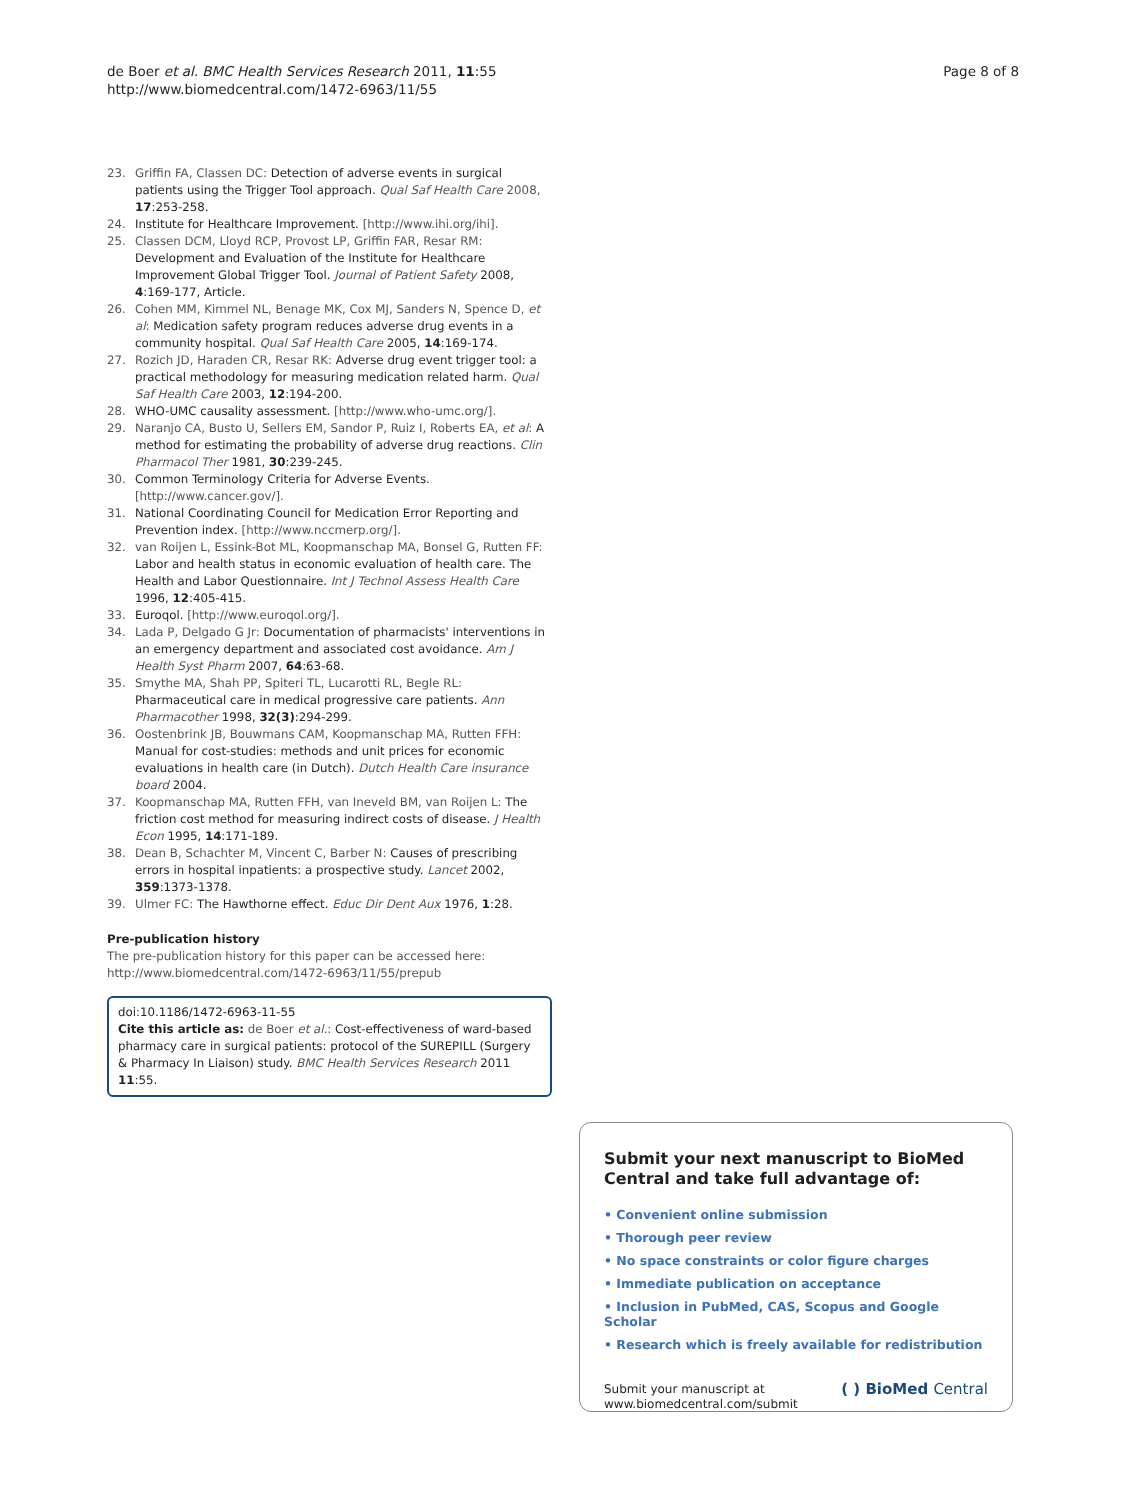de Boer et al. BMC Health Services Research 2011, 11:55
http://www.biomedcentral.com/1472-6963/11/55
Page 8 of 8
23. Griffin FA, Classen DC: Detection of adverse events in surgical patients using the Trigger Tool approach. Qual Saf Health Care 2008, 17:253-258.
24. Institute for Healthcare Improvement. [http://www.ihi.org/ihi].
25. Classen DCM, Lloyd RCP, Provost LP, Griffin FAR, Resar RM: Development and Evaluation of the Institute for Healthcare Improvement Global Trigger Tool. Journal of Patient Safety 2008, 4:169-177, Article.
26. Cohen MM, Kimmel NL, Benage MK, Cox MJ, Sanders N, Spence D, et al: Medication safety program reduces adverse drug events in a community hospital. Qual Saf Health Care 2005, 14:169-174.
27. Rozich JD, Haraden CR, Resar RK: Adverse drug event trigger tool: a practical methodology for measuring medication related harm. Qual Saf Health Care 2003, 12:194-200.
28. WHO-UMC causality assessment. [http://www.who-umc.org/].
29. Naranjo CA, Busto U, Sellers EM, Sandor P, Ruiz I, Roberts EA, et al: A method for estimating the probability of adverse drug reactions. Clin Pharmacol Ther 1981, 30:239-245.
30. Common Terminology Criteria for Adverse Events. [http://www.cancer.gov/].
31. National Coordinating Council for Medication Error Reporting and Prevention index. [http://www.nccmerp.org/].
32. van Roijen L, Essink-Bot ML, Koopmanschap MA, Bonsel G, Rutten FF: Labor and health status in economic evaluation of health care. The Health and Labor Questionnaire. Int J Technol Assess Health Care 1996, 12:405-415.
33. Euroqol. [http://www.euroqol.org/].
34. Lada P, Delgado G Jr: Documentation of pharmacists' interventions in an emergency department and associated cost avoidance. Am J Health Syst Pharm 2007, 64:63-68.
35. Smythe MA, Shah PP, Spiteri TL, Lucarotti RL, Begle RL: Pharmaceutical care in medical progressive care patients. Ann Pharmacother 1998, 32(3):294-299.
36. Oostenbrink JB, Bouwmans CAM, Koopmanschap MA, Rutten FFH: Manual for cost-studies: methods and unit prices for economic evaluations in health care (in Dutch). Dutch Health Care insurance board 2004.
37. Koopmanschap MA, Rutten FFH, van Ineveld BM, van Roijen L: The friction cost method for measuring indirect costs of disease. J Health Econ 1995, 14:171-189.
38. Dean B, Schachter M, Vincent C, Barber N: Causes of prescribing errors in hospital inpatients: a prospective study. Lancet 2002, 359:1373-1378.
39. Ulmer FC: The Hawthorne effect. Educ Dir Dent Aux 1976, 1:28.
Pre-publication history
The pre-publication history for this paper can be accessed here:
http://www.biomedcentral.com/1472-6963/11/55/prepub
doi:10.1186/1472-6963-11-55
Cite this article as: de Boer et al.: Cost-effectiveness of ward-based pharmacy care in surgical patients: protocol of the SUREPILL (Surgery & Pharmacy In Liaison) study. BMC Health Services Research 2011 11:55.
Submit your next manuscript to BioMed Central and take full advantage of:
• Convenient online submission
• Thorough peer review
• No space constraints or color figure charges
• Immediate publication on acceptance
• Inclusion in PubMed, CAS, Scopus and Google Scholar
• Research which is freely available for redistribution
Submit your manuscript at
www.biomedcentral.com/submit
( ) BioMed Central